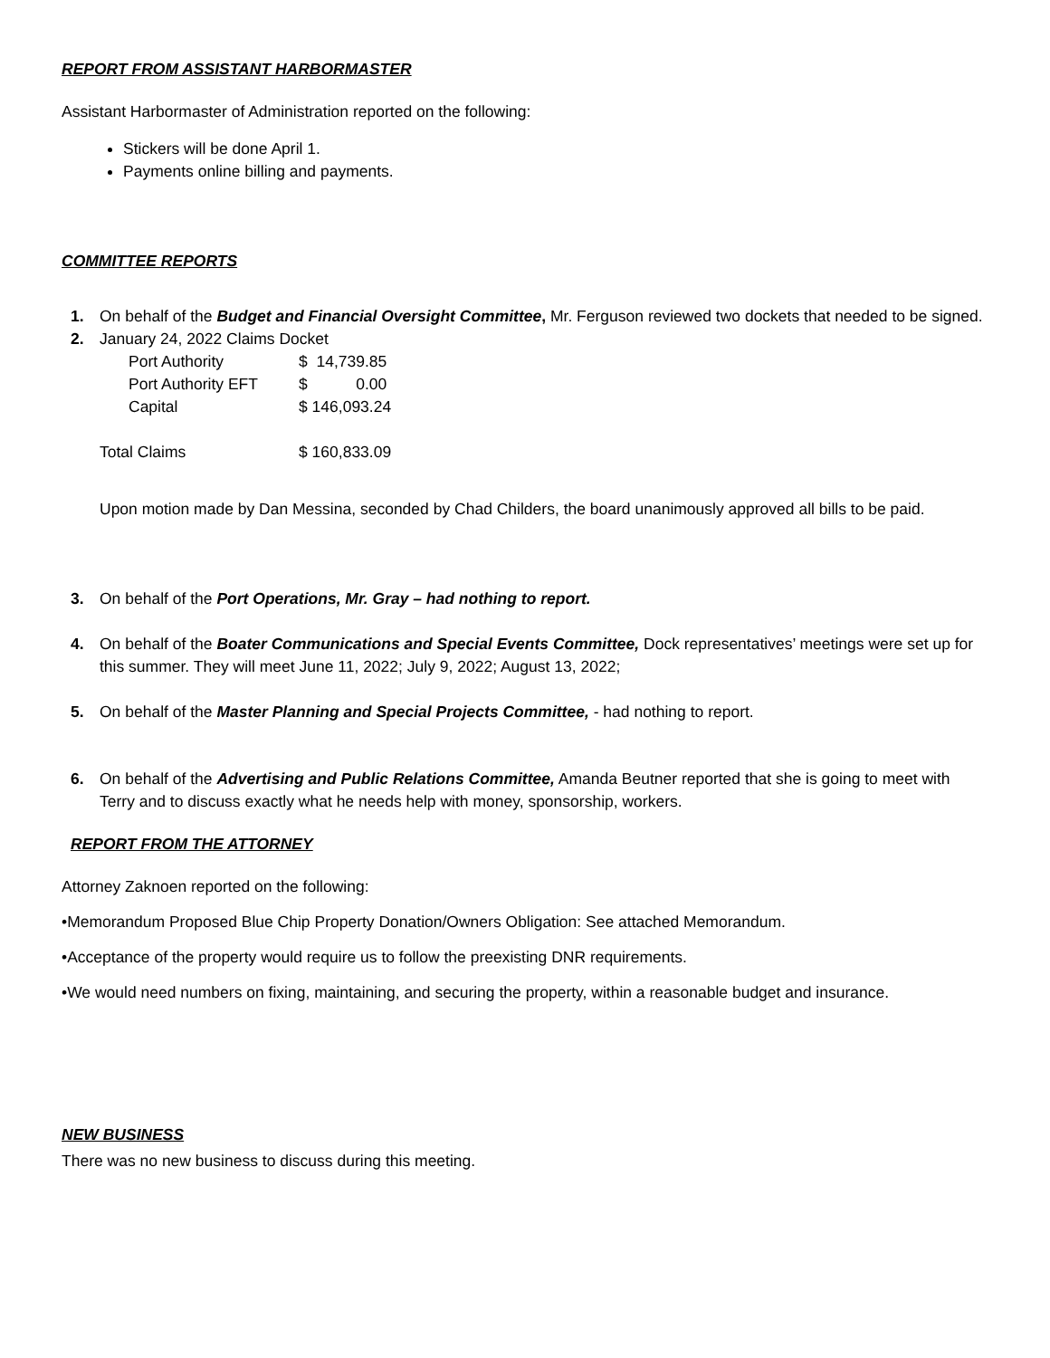REPORT FROM ASSISTANT HARBORMASTER
Assistant Harbormaster of Administration reported on the following:
Stickers will be done April 1.
Payments online billing and payments.
COMMITTEE REPORTS
1. On behalf of the Budget and Financial Oversight Committee, Mr. Ferguson reviewed two dockets that needed to be signed.
2. January 24, 2022 Claims Docket
| Port Authority | $ 14,739.85 |
| Port Authority EFT | $ 0.00 |
| Capital | $ 146,093.24 |
| Total Claims | $ 160,833.09 |
Upon motion made by Dan Messina, seconded by Chad Childers, the board unanimously approved all bills to be paid.
3. On behalf of the Port Operations, Mr. Gray – had nothing to report.
4. On behalf of the Boater Communications and Special Events Committee, Dock representatives’ meetings were set up for this summer. They will meet June 11, 2022; July 9, 2022; August 13, 2022;
5. On behalf of the Master Planning and Special Projects Committee, - had nothing to report.
6. On behalf of the Advertising and Public Relations Committee, Amanda Beutner reported that she is going to meet with Terry and to discuss exactly what he needs help with money, sponsorship, workers.
REPORT FROM THE ATTORNEY
Attorney Zaknoen reported on the following:
•Memorandum Proposed Blue Chip Property Donation/Owners Obligation: See attached Memorandum.
•Acceptance of the property would require us to follow the preexisting DNR requirements.
•We would need numbers on fixing, maintaining, and securing the property, within a reasonable budget and insurance.
NEW BUSINESS
There was no new business to discuss during this meeting.